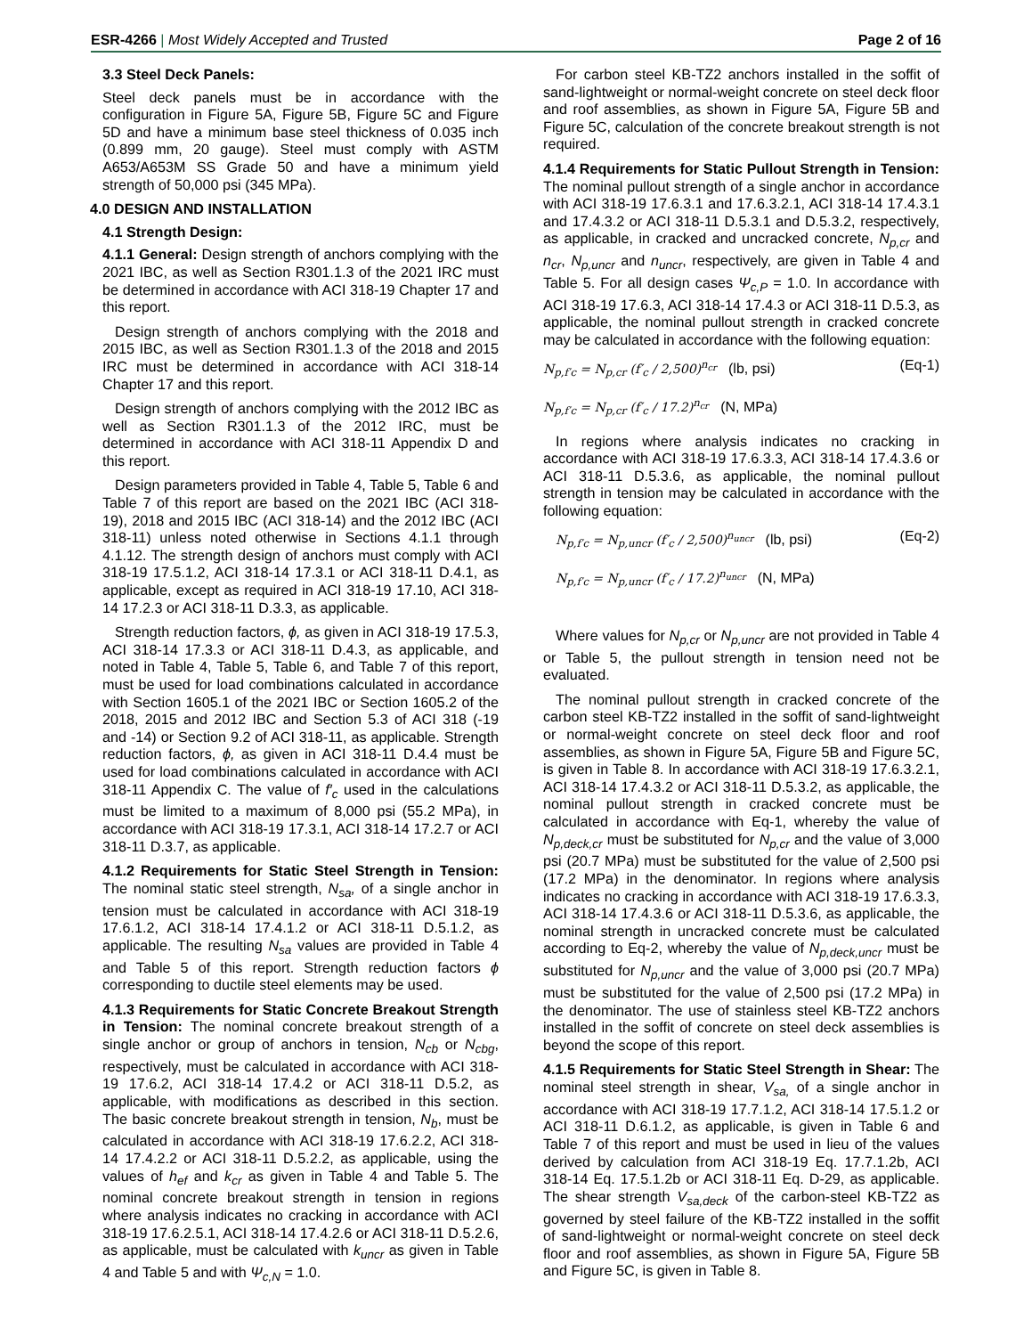ESR-4266 | Most Widely Accepted and Trusted
Page 2 of 16
3.3 Steel Deck Panels:
Steel deck panels must be in accordance with the configuration in Figure 5A, Figure 5B, Figure 5C and Figure 5D and have a minimum base steel thickness of 0.035 inch (0.899 mm, 20 gauge). Steel must comply with ASTM A653/A653M SS Grade 50 and have a minimum yield strength of 50,000 psi (345 MPa).
4.0 DESIGN AND INSTALLATION
4.1 Strength Design:
4.1.1 General: Design strength of anchors complying with the 2021 IBC, as well as Section R301.1.3 of the 2021 IRC must be determined in accordance with ACI 318-19 Chapter 17 and this report.
Design strength of anchors complying with the 2018 and 2015 IBC, as well as Section R301.1.3 of the 2018 and 2015 IRC must be determined in accordance with ACI 318-14 Chapter 17 and this report.
Design strength of anchors complying with the 2012 IBC as well as Section R301.1.3 of the 2012 IRC, must be determined in accordance with ACI 318-11 Appendix D and this report.
Design parameters provided in Table 4, Table 5, Table 6 and Table 7 of this report are based on the 2021 IBC (ACI 318-19), 2018 and 2015 IBC (ACI 318-14) and the 2012 IBC (ACI 318-11) unless noted otherwise in Sections 4.1.1 through 4.1.12. The strength design of anchors must comply with ACI 318-19 17.5.1.2, ACI 318-14 17.3.1 or ACI 318-11 D.4.1, as applicable, except as required in ACI 318-19 17.10, ACI 318-14 17.2.3 or ACI 318-11 D.3.3, as applicable.
Strength reduction factors, ϕ, as given in ACI 318-19 17.5.3, ACI 318-14 17.3.3 or ACI 318-11 D.4.3, as applicable, and noted in Table 4, Table 5, Table 6, and Table 7 of this report, must be used for load combinations calculated in accordance with Section 1605.1 of the 2021 IBC or Section 1605.2 of the 2018, 2015 and 2012 IBC and Section 5.3 of ACI 318 (-19 and -14) or Section 9.2 of ACI 318-11, as applicable. Strength reduction factors, ϕ, as given in ACI 318-11 D.4.4 must be used for load combinations calculated in accordance with ACI 318-11 Appendix C. The value of f′<sub>c</sub> used in the calculations must be limited to a maximum of 8,000 psi (55.2 MPa), in accordance with ACI 318-19 17.3.1, ACI 318-14 17.2.7 or ACI 318-11 D.3.7, as applicable.
4.1.2 Requirements for Static Steel Strength in Tension: The nominal static steel strength, N<sub>sa</sub>, of a single anchor in tension must be calculated in accordance with ACI 318-19 17.6.1.2, ACI 318-14 17.4.1.2 or ACI 318-11 D.5.1.2, as applicable. The resulting N<sub>sa</sub> values are provided in Table 4 and Table 5 of this report. Strength reduction factors ϕ corresponding to ductile steel elements may be used.
4.1.3 Requirements for Static Concrete Breakout Strength in Tension: The nominal concrete breakout strength of a single anchor or group of anchors in tension, N<sub>cb</sub> or N<sub>cbg</sub>, respectively, must be calculated in accordance with ACI 318-19 17.6.2, ACI 318-14 17.4.2 or ACI 318-11 D.5.2, as applicable, with modifications as described in this section. The basic concrete breakout strength in tension, N<sub>b</sub>, must be calculated in accordance with ACI 318-19 17.6.2.2, ACI 318-14 17.4.2.2 or ACI 318-11 D.5.2.2, as applicable, using the values of h<sub>ef</sub> and k<sub>cr</sub> as given in Table 4 and Table 5. The nominal concrete breakout strength in tension in regions where analysis indicates no cracking in accordance with ACI 318-19 17.6.2.5.1, ACI 318-14 17.4.2.6 or ACI 318-11 D.5.2.6, as applicable, must be calculated with k<sub>uncr</sub> as given in Table 4 and Table 5 and with Ψ<sub>c,N</sub> = 1.0.
For carbon steel KB-TZ2 anchors installed in the soffit of sand-lightweight or normal-weight concrete on steel deck floor and roof assemblies, as shown in Figure 5A, Figure 5B and Figure 5C, calculation of the concrete breakout strength is not required.
4.1.4 Requirements for Static Pullout Strength in Tension: The nominal pullout strength of a single anchor in accordance with ACI 318-19 17.6.3.1 and 17.6.3.2.1, ACI 318-14 17.4.3.1 and 17.4.3.2 or ACI 318-11 D.5.3.1 and D.5.3.2, respectively, as applicable, in cracked and uncracked concrete, N<sub>p,cr</sub> and n<sub>cr</sub>, N<sub>p,uncr</sub> and n<sub>uncr</sub>, respectively, are given in Table 4 and Table 5. For all design cases Ψ<sub>c,P</sub> = 1.0. In accordance with ACI 318-19 17.6.3, ACI 318-14 17.4.3 or ACI 318-11 D.5.3, as applicable, the nominal pullout strength in cracked concrete may be calculated in accordance with the following equation:
N<sub>p,f′c</sub> = N<sub>p,cr</sub> (f′<sub>c</sub> / 2,500)<sup>n<sub>cr</sub></sup> (lb, psi)
(Eq-1)
N<sub>p,f′c</sub> = N<sub>p,cr</sub> (f′<sub>c</sub> / 17.2)<sup>n<sub>cr</sub></sup> (N, MPa)
In regions where analysis indicates no cracking in accordance with ACI 318-19 17.6.3.3, ACI 318-14 17.4.3.6 or ACI 318-11 D.5.3.6, as applicable, the nominal pullout strength in tension may be calculated in accordance with the following equation:
N<sub>p,f′c</sub> = N<sub>p,uncr</sub> (f′<sub>c</sub> / 2,500)<sup>n<sub>uncr</sub></sup> (lb, psi)
(Eq-2)
N<sub>p,f′c</sub> = N<sub>p,uncr</sub> (f′<sub>c</sub> / 17.2)<sup>n<sub>uncr</sub></sup> (N, MPa)
Where values for N<sub>p,cr</sub> or N<sub>p,uncr</sub> are not provided in Table 4 or Table 5, the pullout strength in tension need not be evaluated.
The nominal pullout strength in cracked concrete of the carbon steel KB-TZ2 installed in the soffit of sand-lightweight or normal-weight concrete on steel deck floor and roof assemblies, as shown in Figure 5A, Figure 5B and Figure 5C, is given in Table 8. In accordance with ACI 318-19 17.6.3.2.1, ACI 318-14 17.4.3.2 or ACI 318-11 D.5.3.2, as applicable, the nominal pullout strength in cracked concrete must be calculated in accordance with Eq-1, whereby the value of N<sub>p,deck,cr</sub> must be substituted for N<sub>p,cr</sub> and the value of 3,000 psi (20.7 MPa) must be substituted for the value of 2,500 psi (17.2 MPa) in the denominator. In regions where analysis indicates no cracking in accordance with ACI 318-19 17.6.3.3, ACI 318-14 17.4.3.6 or ACI 318-11 D.5.3.6, as applicable, the nominal strength in uncracked concrete must be calculated according to Eq-2, whereby the value of N<sub>p,deck,uncr</sub> must be substituted for N<sub>p,uncr</sub> and the value of 3,000 psi (20.7 MPa) must be substituted for the value of 2,500 psi (17.2 MPa) in the denominator. The use of stainless steel KB-TZ2 anchors installed in the soffit of concrete on steel deck assemblies is beyond the scope of this report.
4.1.5 Requirements for Static Steel Strength in Shear: The nominal steel strength in shear, V<sub>sa,</sub> of a single anchor in accordance with ACI 318-19 17.7.1.2, ACI 318-14 17.5.1.2 or ACI 318-11 D.6.1.2, as applicable, is given in Table 6 and Table 7 of this report and must be used in lieu of the values derived by calculation from ACI 318-19 Eq. 17.7.1.2b, ACI 318-14 Eq. 17.5.1.2b or ACI 318-11 Eq. D-29, as applicable. The shear strength V<sub>sa,deck</sub> of the carbon-steel KB-TZ2 as governed by steel failure of the KB-TZ2 installed in the soffit of sand-lightweight or normal-weight concrete on steel deck floor and roof assemblies, as shown in Figure 5A, Figure 5B and Figure 5C, is given in Table 8.